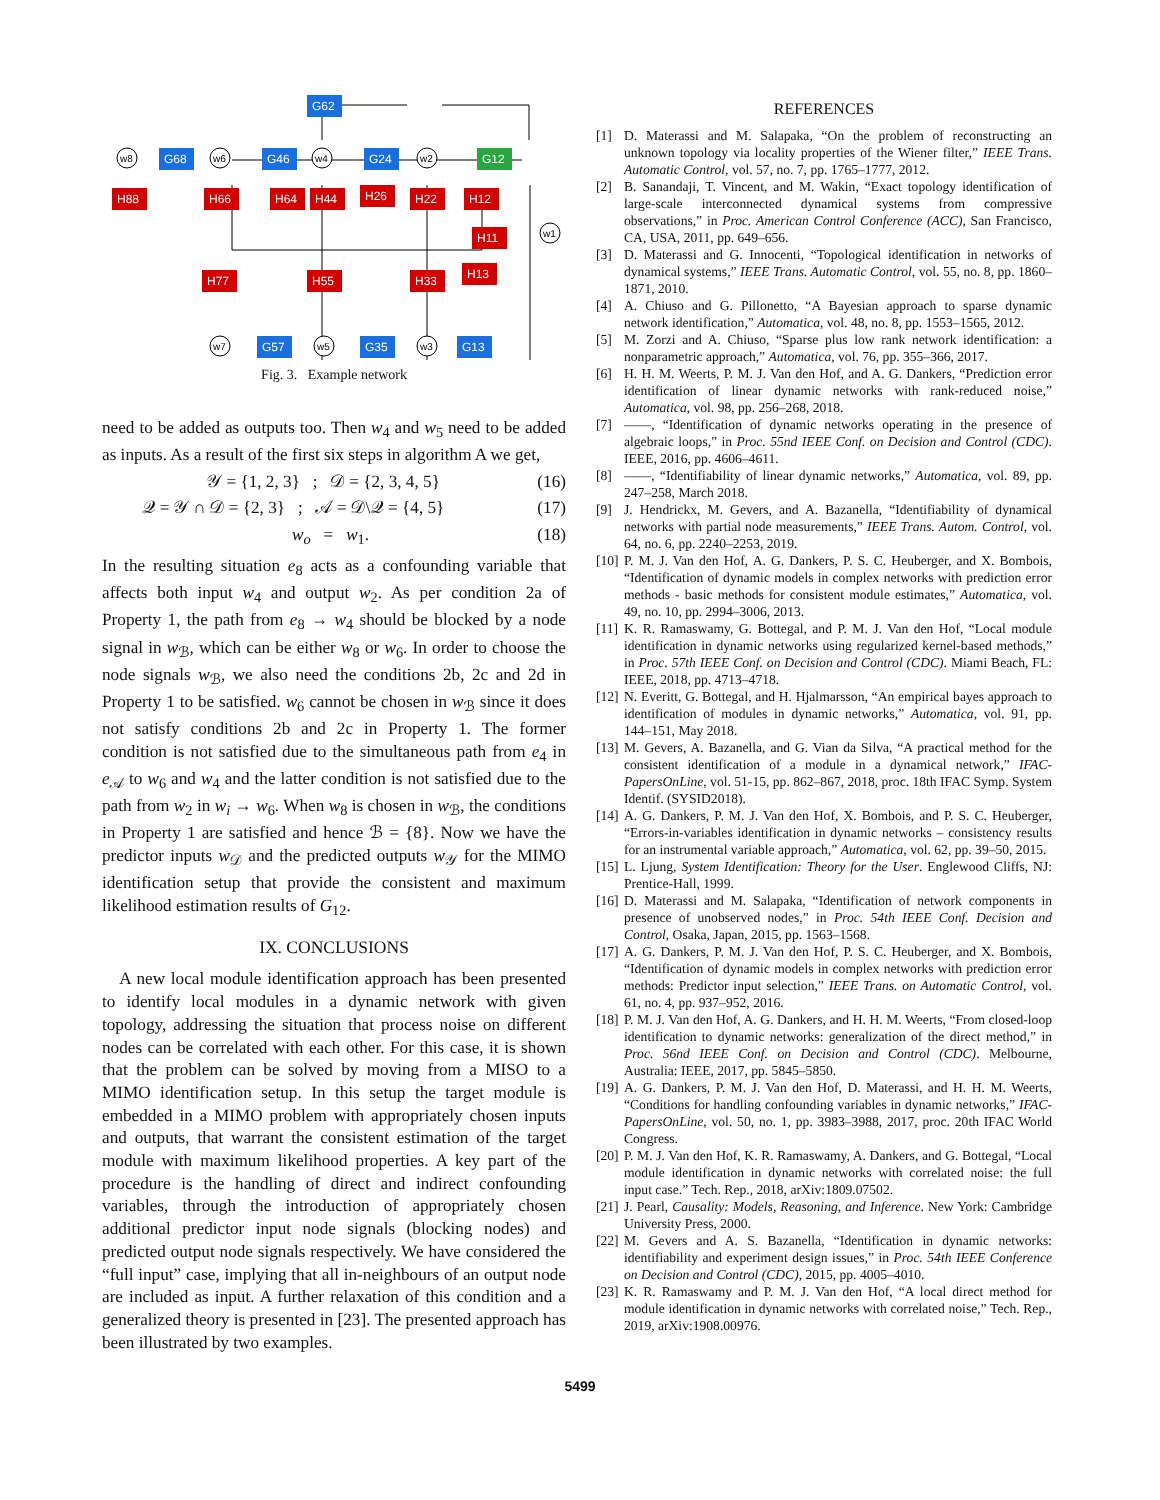G62
G68
G46
G24
G12
H88
H66
H64
H44
H26
H22
H12
H11
H77
H55
H33
H13
G57
G35
G13
w8
w6
w4
w2
w1
w7
w5
w3
Fig. 3. Example network
need to be added as outputs too. Then w<sub>4</sub> and w<sub>5</sub> need to be added as inputs. As a result of the first six steps in algorithm A we get,
𝒴 = {1, 2, 3} ; 𝒟 = {2, 3, 4, 5} (16)
𝒬 = 𝒴 ∩ 𝒟 = {2, 3} ; 𝒜 = 𝒟\𝒬 = {4, 5} (17)
w<sub>o</sub> = w<sub>1</sub>. (18)
In the resulting situation e<sub>8</sub> acts as a confounding variable that affects both input w<sub>4</sub> and output w<sub>2</sub>. As per condition 2a of Property 1, the path from e<sub>8</sub> → w<sub>4</sub> should be blocked by a node signal in w<sub>ℬ</sub>, which can be either w<sub>8</sub> or w<sub>6</sub>. In order to choose the node signals w<sub>ℬ</sub>, we also need the conditions 2b, 2c and 2d in Property 1 to be satisfied. w<sub>6</sub> cannot be chosen in w<sub>ℬ</sub> since it does not satisfy conditions 2b and 2c in Property 1. The former condition is not satisfied due to the simultaneous path from e<sub>4</sub> in e<sub>𝒜</sub> to w<sub>6</sub> and w<sub>4</sub> and the latter condition is not satisfied due to the path from w<sub>2</sub> in w<sub>i</sub> → w<sub>6</sub>. When w<sub>8</sub> is chosen in w<sub>ℬ</sub>, the conditions in Property 1 are satisfied and hence ℬ = {8}. Now we have the predictor inputs w<sub>𝒟</sub> and the predicted outputs w<sub>𝒴</sub> for the MIMO identification setup that provide the consistent and maximum likelihood estimation results of G<sub>12</sub>.
IX. CONCLUSIONS
A new local module identification approach has been presented to identify local modules in a dynamic network with given topology, addressing the situation that process noise on different nodes can be correlated with each other. For this case, it is shown that the problem can be solved by moving from a MISO to a MIMO identification setup. In this setup the target module is embedded in a MIMO problem with appropriately chosen inputs and outputs, that warrant the consistent estimation of the target module with maximum likelihood properties. A key part of the procedure is the handling of direct and indirect confounding variables, through the introduction of appropriately chosen additional predictor input node signals (blocking nodes) and predicted output node signals respectively. We have considered the “full input” case, implying that all in-neighbours of an output node are included as input. A further relaxation of this condition and a generalized theory is presented in [23]. The presented approach has been illustrated by two examples.
REFERENCES
[1] D. Materassi and M. Salapaka, “On the problem of reconstructing an unknown topology via locality properties of the Wiener filter,” IEEE Trans. Automatic Control, vol. 57, no. 7, pp. 1765–1777, 2012.
[2] B. Sanandaji, T. Vincent, and M. Wakin, “Exact topology identification of large-scale interconnected dynamical systems from compressive observations,” in Proc. American Control Conference (ACC), San Francisco, CA, USA, 2011, pp. 649–656.
[3] D. Materassi and G. Innocenti, “Topological identification in networks of dynamical systems,” IEEE Trans. Automatic Control, vol. 55, no. 8, pp. 1860–1871, 2010.
[4] A. Chiuso and G. Pillonetto, “A Bayesian approach to sparse dynamic network identification,” Automatica, vol. 48, no. 8, pp. 1553–1565, 2012.
[5] M. Zorzi and A. Chiuso, “Sparse plus low rank network identification: a nonparametric approach,” Automatica, vol. 76, pp. 355–366, 2017.
[6] H. H. M. Weerts, P. M. J. Van den Hof, and A. G. Dankers, “Prediction error identification of linear dynamic networks with rank-reduced noise,” Automatica, vol. 98, pp. 256–268, 2018.
[7] ——, “Identification of dynamic networks operating in the presence of algebraic loops,” in Proc. 55nd IEEE Conf. on Decision and Control (CDC). IEEE, 2016, pp. 4606–4611.
[8] ——, “Identifiability of linear dynamic networks,” Automatica, vol. 89, pp. 247–258, March 2018.
[9] J. Hendrickx, M. Gevers, and A. Bazanella, “Identifiability of dynamical networks with partial node measurements,” IEEE Trans. Autom. Control, vol. 64, no. 6, pp. 2240–2253, 2019.
[10] P. M. J. Van den Hof, A. G. Dankers, P. S. C. Heuberger, and X. Bombois, “Identification of dynamic models in complex networks with prediction error methods - basic methods for consistent module estimates,” Automatica, vol. 49, no. 10, pp. 2994–3006, 2013.
[11] K. R. Ramaswamy, G. Bottegal, and P. M. J. Van den Hof, “Local module identification in dynamic networks using regularized kernel-based methods,” in Proc. 57th IEEE Conf. on Decision and Control (CDC). Miami Beach, FL: IEEE, 2018, pp. 4713–4718.
[12] N. Everitt, G. Bottegal, and H. Hjalmarsson, “An empirical bayes approach to identification of modules in dynamic networks,” Automatica, vol. 91, pp. 144–151, May 2018.
[13] M. Gevers, A. Bazanella, and G. Vian da Silva, “A practical method for the consistent identification of a module in a dynamical network,” IFAC-PapersOnLine, vol. 51-15, pp. 862–867, 2018, proc. 18th IFAC Symp. System Identif. (SYSID2018).
[14] A. G. Dankers, P. M. J. Van den Hof, X. Bombois, and P. S. C. Heuberger, “Errors-in-variables identification in dynamic networks – consistency results for an instrumental variable approach,” Automatica, vol. 62, pp. 39–50, 2015.
[15] L. Ljung, System Identification: Theory for the User. Englewood Cliffs, NJ: Prentice-Hall, 1999.
[16] D. Materassi and M. Salapaka, “Identification of network components in presence of unobserved nodes,” in Proc. 54th IEEE Conf. Decision and Control, Osaka, Japan, 2015, pp. 1563–1568.
[17] A. G. Dankers, P. M. J. Van den Hof, P. S. C. Heuberger, and X. Bombois, “Identification of dynamic models in complex networks with prediction error methods: Predictor input selection,” IEEE Trans. on Automatic Control, vol. 61, no. 4, pp. 937–952, 2016.
[18] P. M. J. Van den Hof, A. G. Dankers, and H. H. M. Weerts, “From closed-loop identification to dynamic networks: generalization of the direct method,” in Proc. 56nd IEEE Conf. on Decision and Control (CDC). Melbourne, Australia: IEEE, 2017, pp. 5845–5850.
[19] A. G. Dankers, P. M. J. Van den Hof, D. Materassi, and H. H. M. Weerts, “Conditions for handling confounding variables in dynamic networks,” IFAC-PapersOnLine, vol. 50, no. 1, pp. 3983–3988, 2017, proc. 20th IFAC World Congress.
[20] P. M. J. Van den Hof, K. R. Ramaswamy, A. Dankers, and G. Bottegal, “Local module identification in dynamic networks with correlated noise: the full input case.” Tech. Rep., 2018, arXiv:1809.07502.
[21] J. Pearl, Causality: Models, Reasoning, and Inference. New York: Cambridge University Press, 2000.
[22] M. Gevers and A. S. Bazanella, “Identification in dynamic networks: identifiability and experiment design issues,” in Proc. 54th IEEE Conference on Decision and Control (CDC), 2015, pp. 4005–4010.
[23] K. R. Ramaswamy and P. M. J. Van den Hof, “A local direct method for module identification in dynamic networks with correlated noise,” Tech. Rep., 2019, arXiv:1908.00976.
5499